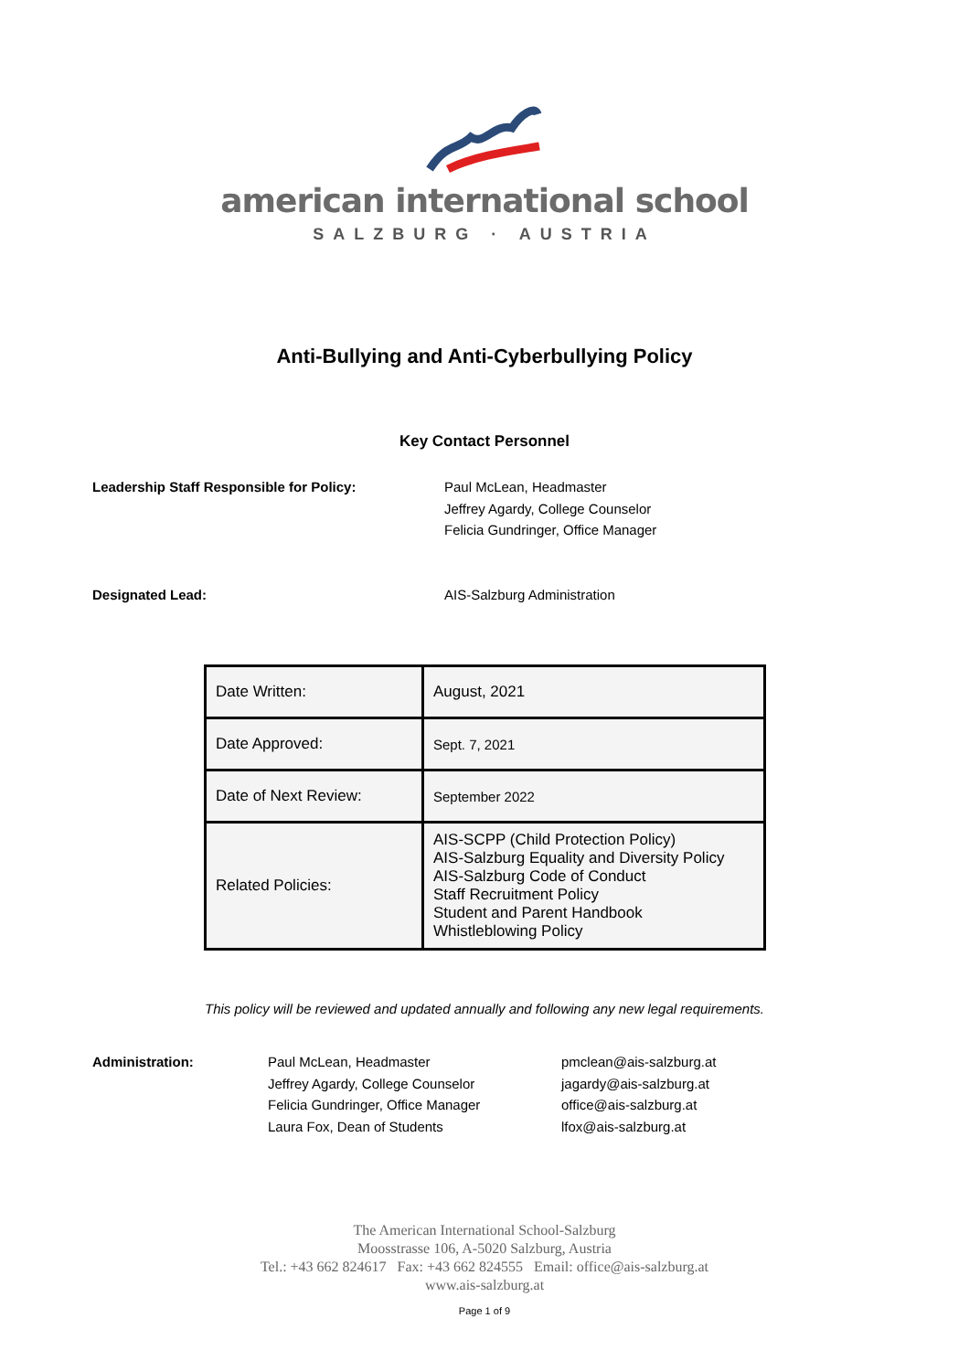american international school
SALZBURG · AUSTRIA
Anti-Bullying and Anti-Cyberbullying Policy
Key Contact Personnel
Leadership Staff Responsible for Policy: Paul McLean, Headmaster
Jeffrey Agardy, College Counselor
Felicia Gundringer, Office Manager
Designated Lead: AIS-Salzburg Administration
| Date Written: | August, 2021 |
| Date Approved: | Sept. 7, 2021 |
| Date of Next Review: | September 2022 |
| Related Policies: | AIS-SCPP (Child Protection Policy) AIS-Salzburg Equality and Diversity Policy AIS-Salzburg Code of Conduct Staff Recruitment Policy Student and Parent Handbook Whistleblowing Policy |
This policy will be reviewed and updated annually and following any new legal requirements.
Administration: Paul McLean, Headmaster
Jeffrey Agardy, College Counselor
Felicia Gundringer, Office Manager
Laura Fox, Dean of Students
pmclean@ais-salzburg.at
jagardy@ais-salzburg.at
office@ais-salzburg.at
lfox@ais-salzburg.at
The American International School-Salzburg
Moosstrasse 106, A-5020 Salzburg, Austria
Tel.: +43 662 824617 Fax: +43 662 824555 Email: office@ais-salzburg.at
www.ais-salzburg.at
Page 1 of 9